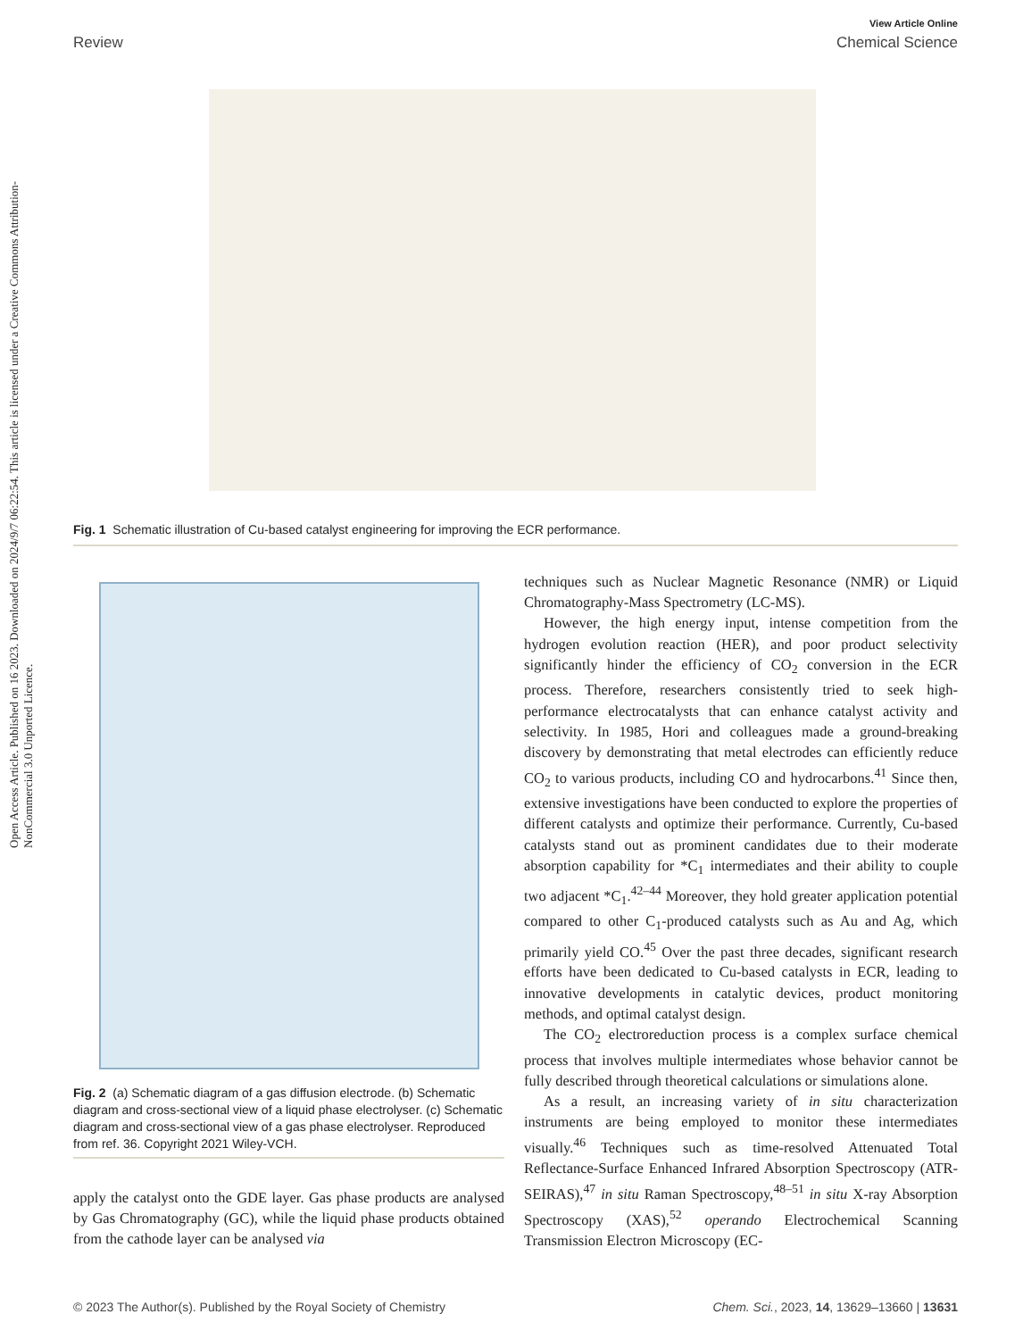View Article Online
Review Chemical Science
Open Access Article. Published on 16 2023. Downloaded on 2024/9/7 06:22:54. This article is licensed under a Creative Commons Attribution-NonCommercial 3.0 Unported Licence.
Fig. 1 Schematic illustration of Cu-based catalyst engineering for improving the ECR performance.
Fig. 2 (a) Schematic diagram of a gas diffusion electrode. (b) Schematic diagram and cross-sectional view of a liquid phase electrolyser. (c) Schematic diagram and cross-sectional view of a gas phase electrolyser. Reproduced from ref. 36. Copyright 2021 Wiley-VCH.
apply the catalyst onto the GDE layer. Gas phase products are analysed by Gas Chromatography (GC), while the liquid phase products obtained from the cathode layer can be analysed via
techniques such as Nuclear Magnetic Resonance (NMR) or Liquid Chromatography-Mass Spectrometry (LC-MS).
However, the high energy input, intense competition from the hydrogen evolution reaction (HER), and poor product selectivity significantly hinder the efficiency of CO<sub>2</sub> conversion in the ECR process. Therefore, researchers consistently tried to seek high-performance electrocatalysts that can enhance catalyst activity and selectivity. In 1985, Hori and colleagues made a ground-breaking discovery by demonstrating that metal electrodes can efficiently reduce CO<sub>2</sub> to various products, including CO and hydrocarbons.<sup>41</sup> Since then, extensive investigations have been conducted to explore the properties of different catalysts and optimize their performance. Currently, Cu-based catalysts stand out as prominent candidates due to their moderate absorption capability for *C<sub>1</sub> intermediates and their ability to couple two adjacent *C<sub>1</sub>.<sup>42–44</sup> Moreover, they hold greater application potential compared to other C<sub>1</sub>-produced catalysts such as Au and Ag, which primarily yield CO.<sup>45</sup> Over the past three decades, significant research efforts have been dedicated to Cu-based catalysts in ECR, leading to innovative developments in catalytic devices, product monitoring methods, and optimal catalyst design.
The CO<sub>2</sub> electroreduction process is a complex surface chemical process that involves multiple intermediates whose behavior cannot be fully described through theoretical calculations or simulations alone.
As a result, an increasing variety of in situ characterization instruments are being employed to monitor these intermediates visually.<sup>46</sup> Techniques such as time-resolved Attenuated Total Reflectance-Surface Enhanced Infrared Absorption Spectroscopy (ATR-SEIRAS),<sup>47</sup> in situ Raman Spectroscopy,<sup>48–51</sup> in situ X-ray Absorption Spectroscopy (XAS),<sup>52</sup> operando Electrochemical Scanning Transmission Electron Microscopy (EC-
© 2023 The Author(s). Published by the Royal Society of Chemistry Chem. Sci., 2023, 14, 13629–13660 | 13631